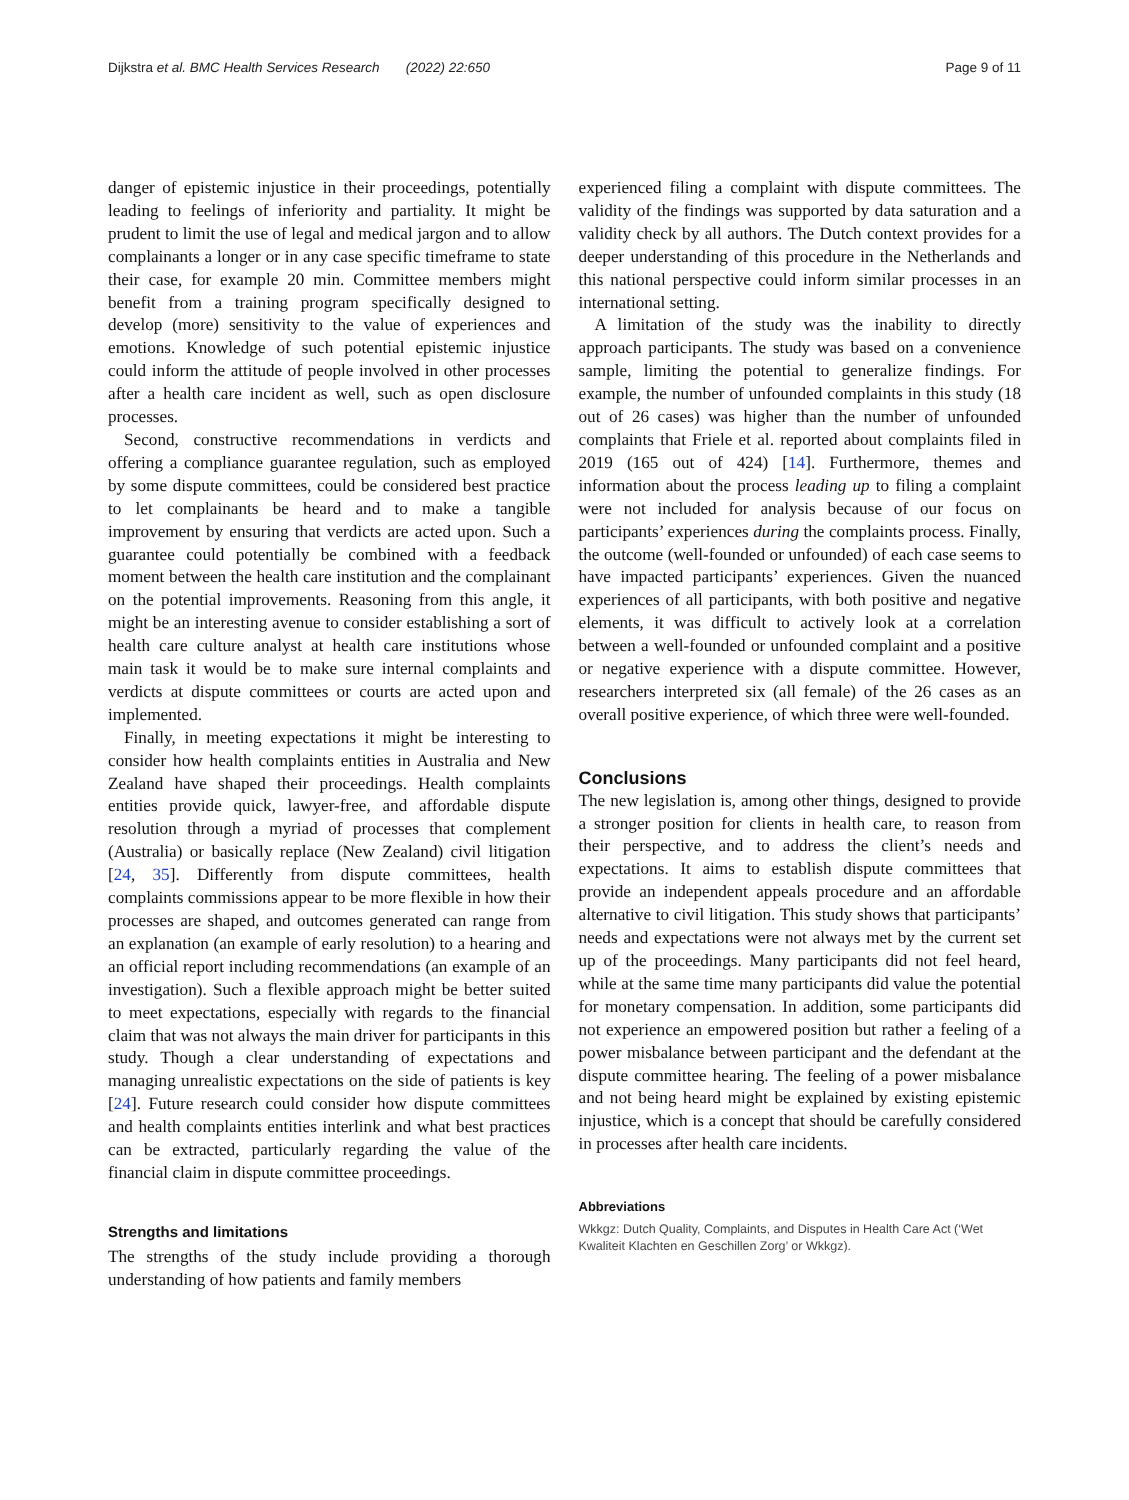Dijkstra et al. BMC Health Services Research (2022) 22:650 Page 9 of 11
danger of epistemic injustice in their proceedings, potentially leading to feelings of inferiority and partiality. It might be prudent to limit the use of legal and medical jargon and to allow complainants a longer or in any case specific timeframe to state their case, for example 20 min. Committee members might benefit from a training program specifically designed to develop (more) sensitivity to the value of experiences and emotions. Knowledge of such potential epistemic injustice could inform the attitude of people involved in other processes after a health care incident as well, such as open disclosure processes.
Second, constructive recommendations in verdicts and offering a compliance guarantee regulation, such as employed by some dispute committees, could be considered best practice to let complainants be heard and to make a tangible improvement by ensuring that verdicts are acted upon. Such a guarantee could potentially be combined with a feedback moment between the health care institution and the complainant on the potential improvements. Reasoning from this angle, it might be an interesting avenue to consider establishing a sort of health care culture analyst at health care institutions whose main task it would be to make sure internal complaints and verdicts at dispute committees or courts are acted upon and implemented.
Finally, in meeting expectations it might be interesting to consider how health complaints entities in Australia and New Zealand have shaped their proceedings. Health complaints entities provide quick, lawyer-free, and affordable dispute resolution through a myriad of processes that complement (Australia) or basically replace (New Zealand) civil litigation [24, 35]. Differently from dispute committees, health complaints commissions appear to be more flexible in how their processes are shaped, and outcomes generated can range from an explanation (an example of early resolution) to a hearing and an official report including recommendations (an example of an investigation). Such a flexible approach might be better suited to meet expectations, especially with regards to the financial claim that was not always the main driver for participants in this study. Though a clear understanding of expectations and managing unrealistic expectations on the side of patients is key [24]. Future research could consider how dispute committees and health complaints entities interlink and what best practices can be extracted, particularly regarding the value of the financial claim in dispute committee proceedings.
Strengths and limitations
The strengths of the study include providing a thorough understanding of how patients and family members
experienced filing a complaint with dispute committees. The validity of the findings was supported by data saturation and a validity check by all authors. The Dutch context provides for a deeper understanding of this procedure in the Netherlands and this national perspective could inform similar processes in an international setting.
A limitation of the study was the inability to directly approach participants. The study was based on a convenience sample, limiting the potential to generalize findings. For example, the number of unfounded complaints in this study (18 out of 26 cases) was higher than the number of unfounded complaints that Friele et al. reported about complaints filed in 2019 (165 out of 424) [14]. Furthermore, themes and information about the process leading up to filing a complaint were not included for analysis because of our focus on participants’ experiences during the complaints process. Finally, the outcome (well-founded or unfounded) of each case seems to have impacted participants’ experiences. Given the nuanced experiences of all participants, with both positive and negative elements, it was difficult to actively look at a correlation between a well-founded or unfounded complaint and a positive or negative experience with a dispute committee. However, researchers interpreted six (all female) of the 26 cases as an overall positive experience, of which three were well-founded.
Conclusions
The new legislation is, among other things, designed to provide a stronger position for clients in health care, to reason from their perspective, and to address the client’s needs and expectations. It aims to establish dispute committees that provide an independent appeals procedure and an affordable alternative to civil litigation. This study shows that participants’ needs and expectations were not always met by the current set up of the proceedings. Many participants did not feel heard, while at the same time many participants did value the potential for monetary compensation. In addition, some participants did not experience an empowered position but rather a feeling of a power misbalance between participant and the defendant at the dispute committee hearing. The feeling of a power misbalance and not being heard might be explained by existing epistemic injustice, which is a concept that should be carefully considered in processes after health care incidents.
Abbreviations
Wkkgz: Dutch Quality, Complaints, and Disputes in Health Care Act (‘Wet Kwaliteit Klachten en Geschillen Zorg’ or Wkkgz).